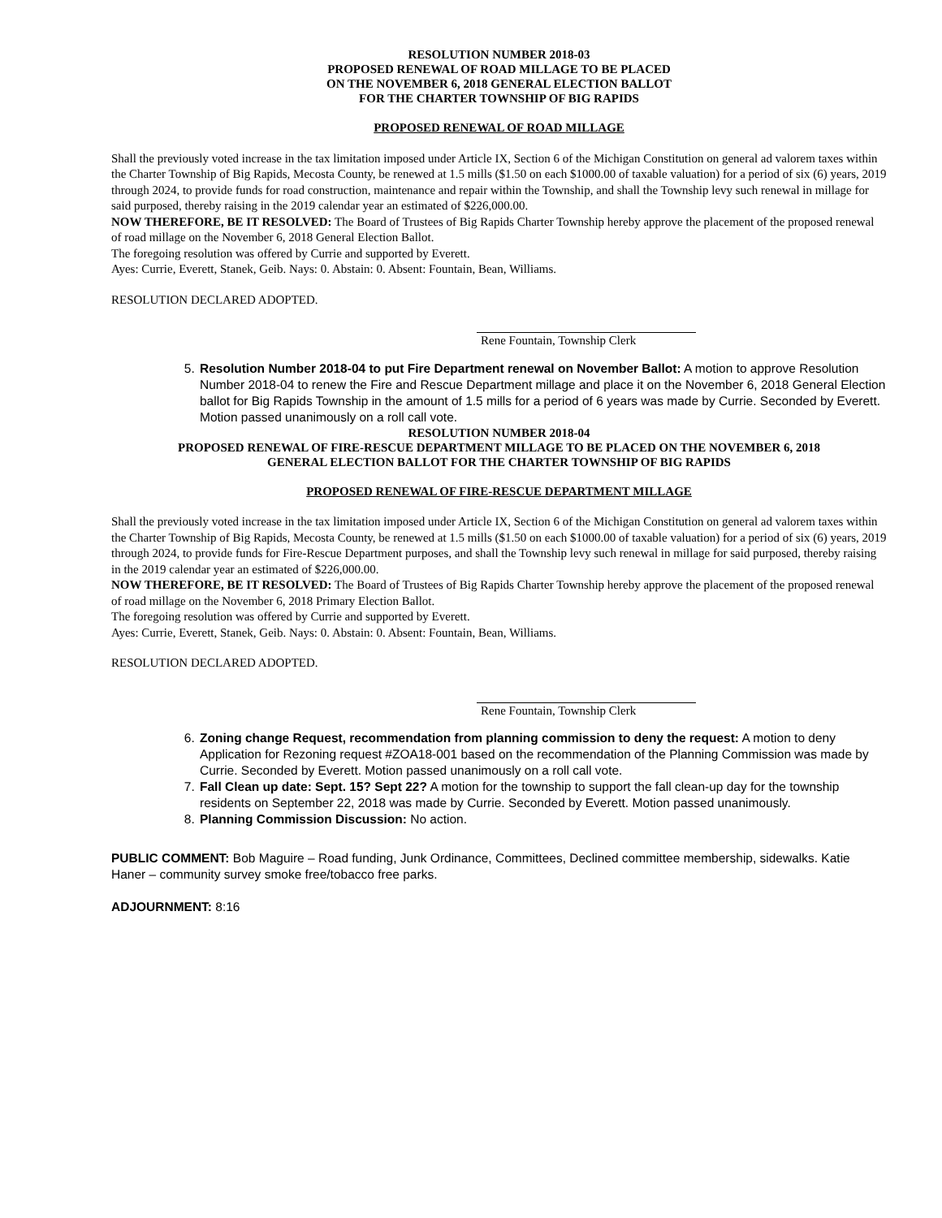RESOLUTION NUMBER 2018-03
PROPOSED RENEWAL OF ROAD MILLAGE TO BE PLACED
ON THE NOVEMBER 6, 2018 GENERAL ELECTION BALLOT
FOR THE CHARTER TOWNSHIP OF BIG RAPIDS
PROPOSED RENEWAL OF ROAD MILLAGE
Shall the previously voted increase in the tax limitation imposed under Article IX, Section 6 of the Michigan Constitution on general ad valorem taxes within the Charter Township of Big Rapids, Mecosta County, be renewed at 1.5 mills ($1.50 on each $1000.00 of taxable valuation) for a period of six (6) years, 2019 through 2024, to provide funds for road construction, maintenance and repair within the Township, and shall the Township levy such renewal in millage for said purposed, thereby raising in the 2019 calendar year an estimated of $226,000.00.
NOW THEREFORE, BE IT RESOLVED: The Board of Trustees of Big Rapids Charter Township hereby approve the placement of the proposed renewal of road millage on the November 6, 2018 General Election Ballot.
The foregoing resolution was offered by Currie and supported by Everett.
Ayes: Currie, Everett, Stanek, Geib. Nays: 0. Abstain: 0. Absent: Fountain, Bean, Williams.
RESOLUTION DECLARED ADOPTED.
Rene Fountain, Township Clerk
5. Resolution Number 2018-04 to put Fire Department renewal on November Ballot: A motion to approve Resolution Number 2018-04 to renew the Fire and Rescue Department millage and place it on the November 6, 2018 General Election ballot for Big Rapids Township in the amount of 1.5 mills for a period of 6 years was made by Currie. Seconded by Everett. Motion passed unanimously on a roll call vote.
RESOLUTION NUMBER 2018-04
PROPOSED RENEWAL OF FIRE-RESCUE DEPARTMENT MILLAGE TO BE PLACED ON THE NOVEMBER 6, 2018
GENERAL ELECTION BALLOT FOR THE CHARTER TOWNSHIP OF BIG RAPIDS
PROPOSED RENEWAL OF FIRE-RESCUE DEPARTMENT MILLAGE
Shall the previously voted increase in the tax limitation imposed under Article IX, Section 6 of the Michigan Constitution on general ad valorem taxes within the Charter Township of Big Rapids, Mecosta County, be renewed at 1.5 mills ($1.50 on each $1000.00 of taxable valuation) for a period of six (6) years, 2019 through 2024, to provide funds for Fire-Rescue Department purposes, and shall the Township levy such renewal in millage for said purposed, thereby raising in the 2019 calendar year an estimated of $226,000.00.
NOW THEREFORE, BE IT RESOLVED: The Board of Trustees of Big Rapids Charter Township hereby approve the placement of the proposed renewal of road millage on the November 6, 2018 Primary Election Ballot.
The foregoing resolution was offered by Currie and supported by Everett.
Ayes: Currie, Everett, Stanek, Geib. Nays: 0. Abstain: 0. Absent: Fountain, Bean, Williams.
RESOLUTION DECLARED ADOPTED.
Rene Fountain, Township Clerk
6. Zoning change Request, recommendation from planning commission to deny the request: A motion to deny Application for Rezoning request #ZOA18-001 based on the recommendation of the Planning Commission was made by Currie. Seconded by Everett. Motion passed unanimously on a roll call vote.
7. Fall Clean up date: Sept. 15? Sept 22? A motion for the township to support the fall clean-up day for the township residents on September 22, 2018 was made by Currie. Seconded by Everett. Motion passed unanimously.
8. Planning Commission Discussion: No action.
PUBLIC COMMENT: Bob Maguire – Road funding, Junk Ordinance, Committees, Declined committee membership, sidewalks. Katie Haner – community survey smoke free/tobacco free parks.
ADJOURNMENT: 8:16